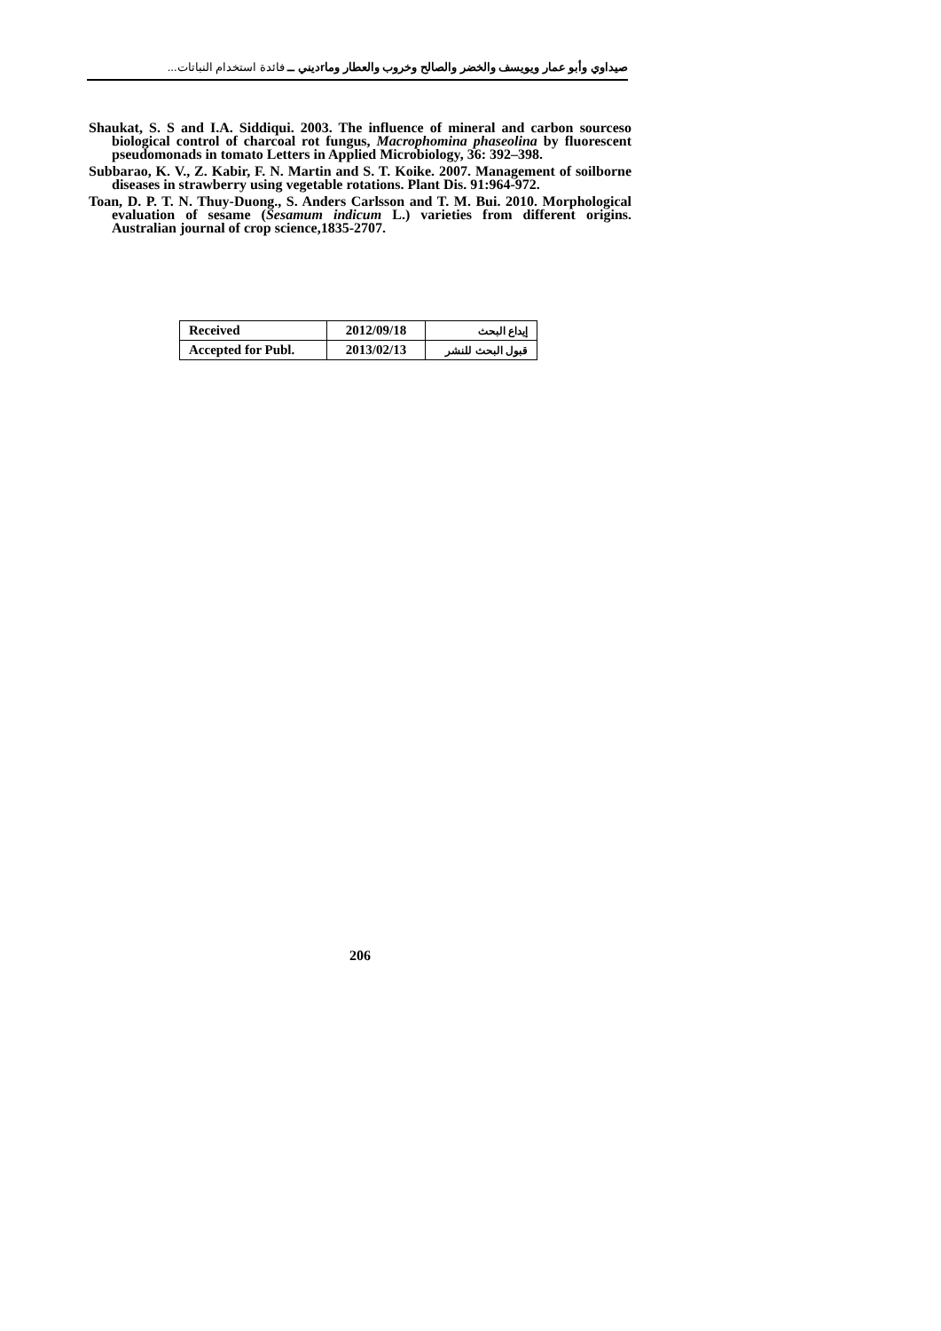صيداوي وأبو عمار ويويسف والخضر والصالح وخروب والعطار وماrديني ــ فائدة استخدام النباتات...
Shaukat, S. S and I.A. Siddiqui. 2003. The influence of mineral and carbon sourceso biological control of charcoal rot fungus, Macrophomina phaseolina by fluorescent pseudomonads in tomato Letters in Applied Microbiology, 36: 392–398.
Subbarao, K. V., Z. Kabir, F. N. Martin and S. T. Koike. 2007. Management of soilborne diseases in strawberry using vegetable rotations. Plant Dis. 91:964-972.
Toan, D. P. T. N. Thuy-Duong., S. Anders Carlsson and T. M. Bui. 2010. Morphological evaluation of sesame (Sesamum indicum L.) varieties from different origins. Australian journal of crop science,1835-2707.
| Received | 2012/09/18 | إيداع البحث |
| Accepted for Publ. | 2013/02/13 | قبول البحث للنشر |
206